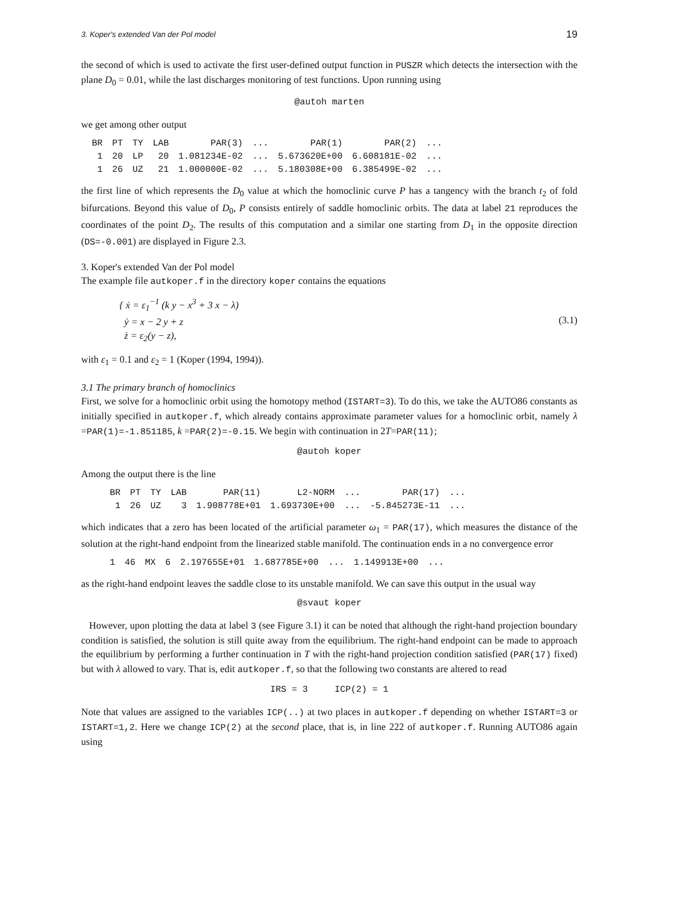3. Koper's extended Van der Pol model 19
the second of which is used to activate the first user-defined output function in PUSZR which detects the intersection with the plane D<sub>0</sub> = 0.01, while the last discharges monitoring of test functions. Upon running using
@autoh marten
we get among other output
| BR | PT | TY | LAB | PAR(3) | ... | PAR(1) | PAR(2) | ... |
| --- | --- | --- | --- | --- | --- | --- | --- | --- |
| 1 | 20 | LP | 20 | 1.081234E-02 | ... | 5.673620E+00 | 6.608181E-02 | ... |
| 1 | 26 | UZ | 21 | 1.000000E-02 | ... | 5.180308E+00 | 6.385499E-02 | ... |
the first line of which represents the D<sub>0</sub> value at which the homoclinic curve P has a tangency with the branch t<sub>2</sub> of fold bifurcations. Beyond this value of D<sub>0</sub>, P consists entirely of saddle homoclinic orbits. The data at label 21 reproduces the coordinates of the point D<sub>2</sub>. The results of this computation and a similar one starting from D<sub>1</sub> in the opposite direction (DS=-0.001) are displayed in Figure 2.3.
3. Koper's extended Van der Pol model
The example file autkoper.f in the directory koper contains the equations
{ ẋ = ε<sub>1</sub><sup>−1</sup> (k y − x<sup>3</sup> + 3 x − λ)
ẏ = x − 2 y + z
ż = ε<sub>2</sub>(y − z),
(3.1)
with ε<sub>1</sub> = 0.1 and ε<sub>2</sub> = 1 (Koper (1994, 1994)).
3.1 The primary branch of homoclinics
First, we solve for a homoclinic orbit using the homotopy method (ISTART=3). To do this, we take the AUTO86 constants as initially specified in autkoper.f, which already contains approximate parameter values for a homoclinic orbit, namely λ =PAR(1)=-1.851185, k =PAR(2)=-0.15. We begin with continuation in 2T=PAR(11);
@autoh koper
Among the output there is the line
| BR | PT | TY | LAB | PAR(11) | L2-NORM | ... | PAR(17) | ... |
| --- | --- | --- | --- | --- | --- | --- | --- | --- |
| 1 | 26 | UZ | 3 | 1.908778E+01 | 1.693730E+00 | ... | -5.845273E-11 | ... |
which indicates that a zero has been located of the artificial parameter ω<sub>1</sub> = PAR(17), which measures the distance of the solution at the right-hand endpoint from the linearized stable manifold. The continuation ends in a no convergence error
| 1 | 46 | MX | 6 | 2.197655E+01 | 1.687785E+00 | ... | 1.149913E+00 | ... |
as the right-hand endpoint leaves the saddle close to its unstable manifold. We can save this output in the usual way
@svaut koper
However, upon plotting the data at label 3 (see Figure 3.1) it can be noted that although the right-hand projection boundary condition is satisfied, the solution is still quite away from the equilibrium. The right-hand endpoint can be made to approach the equilibrium by performing a further continuation in T with the right-hand projection condition satisfied (PAR(17) fixed) but with λ allowed to vary. That is, edit autkoper.f, so that the following two constants are altered to read
IRS = 3 ICP(2) = 1
Note that values are assigned to the variables ICP(..) at two places in autkoper.f depending on whether ISTART=3 or ISTART=1,2. Here we change ICP(2) at the second place, that is, in line 222 of autkoper.f. Running AUTO86 again using